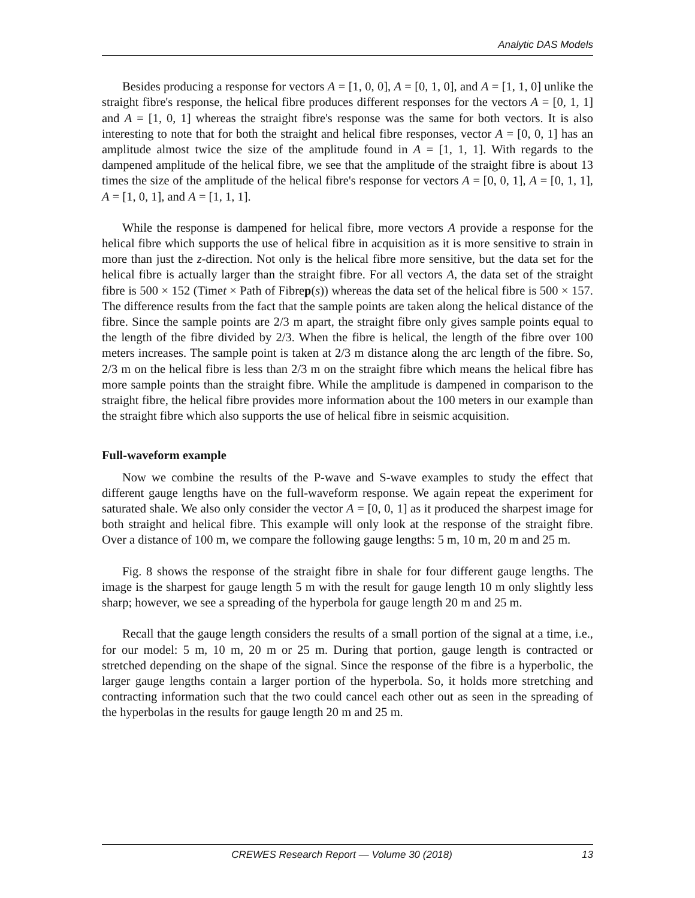Analytic DAS Models
Besides producing a response for vectors A = [1, 0, 0], A = [0, 1, 0], and A = [1, 1, 0] unlike the straight fibre's response, the helical fibre produces different responses for the vectors A = [0, 1, 1] and A = [1, 0, 1] whereas the straight fibre's response was the same for both vectors. It is also interesting to note that for both the straight and helical fibre responses, vector A = [0, 0, 1] has an amplitude almost twice the size of the amplitude found in A = [1, 1, 1]. With regards to the dampened amplitude of the helical fibre, we see that the amplitude of the straight fibre is about 13 times the size of the amplitude of the helical fibre's response for vectors A = [0, 0, 1], A = [0, 1, 1], A = [1, 0, 1], and A = [1, 1, 1].
While the response is dampened for helical fibre, more vectors A provide a response for the helical fibre which supports the use of helical fibre in acquisition as it is more sensitive to strain in more than just the z-direction. Not only is the helical fibre more sensitive, but the data set for the helical fibre is actually larger than the straight fibre. For all vectors A, the data set of the straight fibre is 500 × 152 (Timet × Path of Fibrep(s)) whereas the data set of the helical fibre is 500 × 157. The difference results from the fact that the sample points are taken along the helical distance of the fibre. Since the sample points are 2/3 m apart, the straight fibre only gives sample points equal to the length of the fibre divided by 2/3. When the fibre is helical, the length of the fibre over 100 meters increases. The sample point is taken at 2/3 m distance along the arc length of the fibre. So, 2/3 m on the helical fibre is less than 2/3 m on the straight fibre which means the helical fibre has more sample points than the straight fibre. While the amplitude is dampened in comparison to the straight fibre, the helical fibre provides more information about the 100 meters in our example than the straight fibre which also supports the use of helical fibre in seismic acquisition.
Full-waveform example
Now we combine the results of the P-wave and S-wave examples to study the effect that different gauge lengths have on the full-waveform response. We again repeat the experiment for saturated shale. We also only consider the vector A = [0, 0, 1] as it produced the sharpest image for both straight and helical fibre. This example will only look at the response of the straight fibre. Over a distance of 100 m, we compare the following gauge lengths: 5 m, 10 m, 20 m and 25 m.
Fig. 8 shows the response of the straight fibre in shale for four different gauge lengths. The image is the sharpest for gauge length 5 m with the result for gauge length 10 m only slightly less sharp; however, we see a spreading of the hyperbola for gauge length 20 m and 25 m.
Recall that the gauge length considers the results of a small portion of the signal at a time, i.e., for our model: 5 m, 10 m, 20 m or 25 m. During that portion, gauge length is contracted or stretched depending on the shape of the signal. Since the response of the fibre is a hyperbolic, the larger gauge lengths contain a larger portion of the hyperbola. So, it holds more stretching and contracting information such that the two could cancel each other out as seen in the spreading of the hyperbolas in the results for gauge length 20 m and 25 m.
CREWES Research Report — Volume 30 (2018) 13